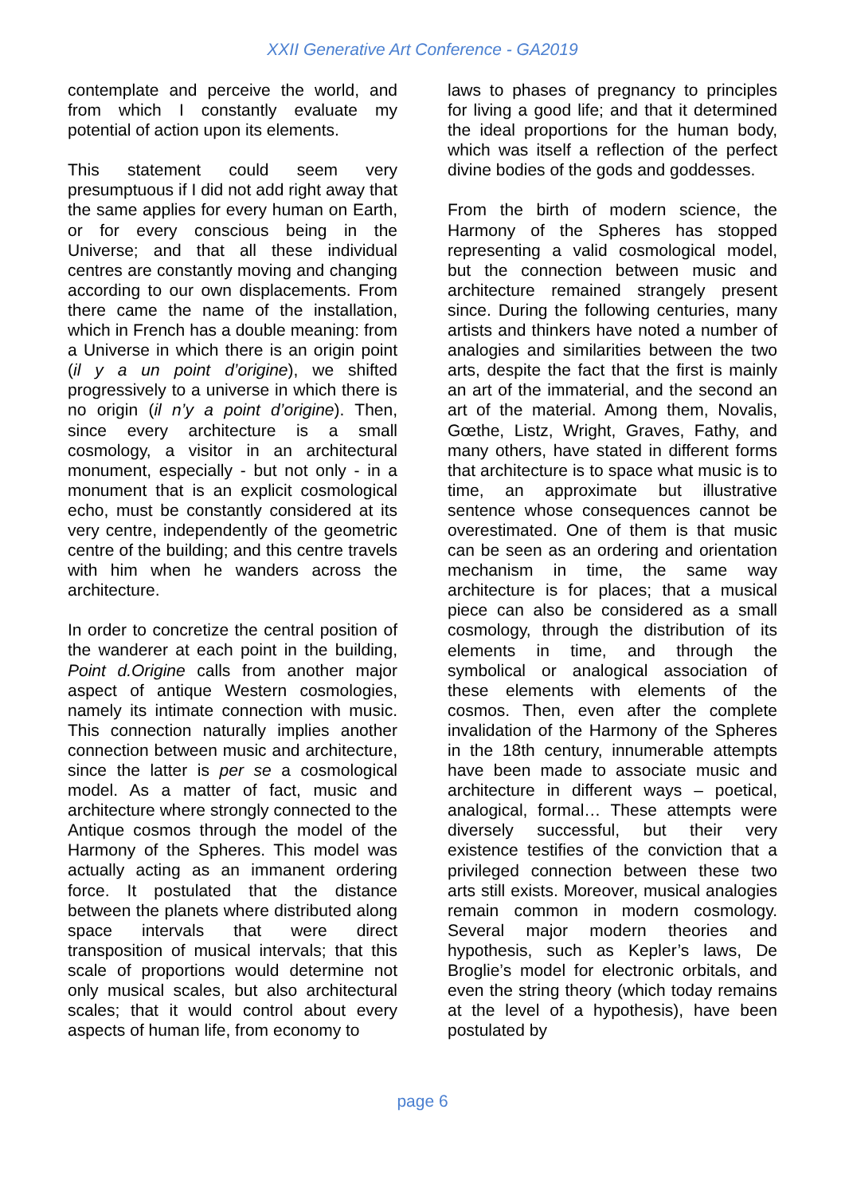XXII Generative Art Conference - GA2019
contemplate and perceive the world, and from which I constantly evaluate my potential of action upon its elements.
This statement could seem very presumptuous if I did not add right away that the same applies for every human on Earth, or for every conscious being in the Universe; and that all these individual centres are constantly moving and changing according to our own displacements. From there came the name of the installation, which in French has a double meaning: from a Universe in which there is an origin point (il y a un point d’origine), we shifted progressively to a universe in which there is no origin (il n’y a point d’origine). Then, since every architecture is a small cosmology, a visitor in an architectural monument, especially - but not only - in a monument that is an explicit cosmological echo, must be constantly considered at its very centre, independently of the geometric centre of the building; and this centre travels with him when he wanders across the architecture.
In order to concretize the central position of the wanderer at each point in the building, Point d.Origine calls from another major aspect of antique Western cosmologies, namely its intimate connection with music. This connection naturally implies another connection between music and architecture, since the latter is per se a cosmological model. As a matter of fact, music and architecture where strongly connected to the Antique cosmos through the model of the Harmony of the Spheres. This model was actually acting as an immanent ordering force. It postulated that the distance between the planets where distributed along space intervals that were direct transposition of musical intervals; that this scale of proportions would determine not only musical scales, but also architectural scales; that it would control about every aspects of human life, from economy to
laws to phases of pregnancy to principles for living a good life; and that it determined the ideal proportions for the human body, which was itself a reflection of the perfect divine bodies of the gods and goddesses.
From the birth of modern science, the Harmony of the Spheres has stopped representing a valid cosmological model, but the connection between music and architecture remained strangely present since. During the following centuries, many artists and thinkers have noted a number of analogies and similarities between the two arts, despite the fact that the first is mainly an art of the immaterial, and the second an art of the material. Among them, Novalis, Gœthe, Listz, Wright, Graves, Fathy, and many others, have stated in different forms that architecture is to space what music is to time, an approximate but illustrative sentence whose consequences cannot be overestimated. One of them is that music can be seen as an ordering and orientation mechanism in time, the same way architecture is for places; that a musical piece can also be considered as a small cosmology, through the distribution of its elements in time, and through the symbolical or analogical association of these elements with elements of the cosmos. Then, even after the complete invalidation of the Harmony of the Spheres in the 18th century, innumerable attempts have been made to associate music and architecture in different ways – poetical, analogical, formal… These attempts were diversely successful, but their very existence testifies of the conviction that a privileged connection between these two arts still exists. Moreover, musical analogies remain common in modern cosmology. Several major modern theories and hypothesis, such as Kepler’s laws, De Broglie’s model for electronic orbitals, and even the string theory (which today remains at the level of a hypothesis), have been postulated by
page 6